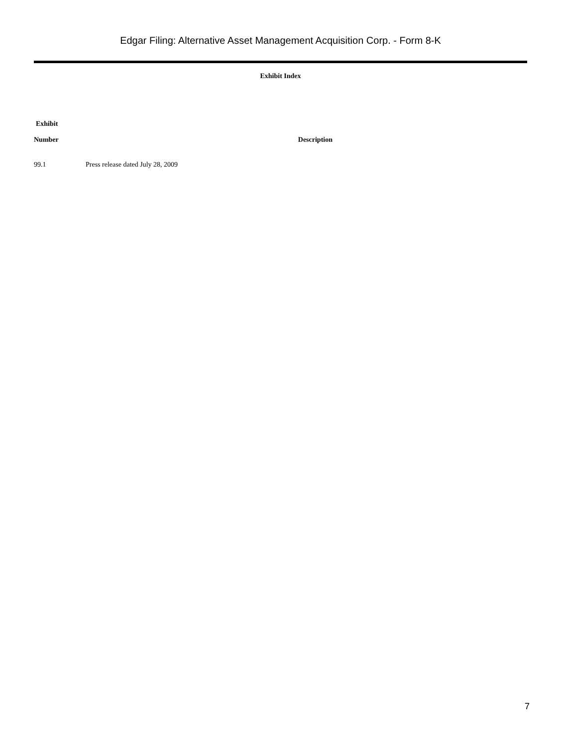Edgar Filing: Alternative Asset Management Acquisition Corp. - Form 8-K
Exhibit Index
| Exhibit Number | Description |
| --- | --- |
| 99.1 | Press release dated July 28, 2009 |
7